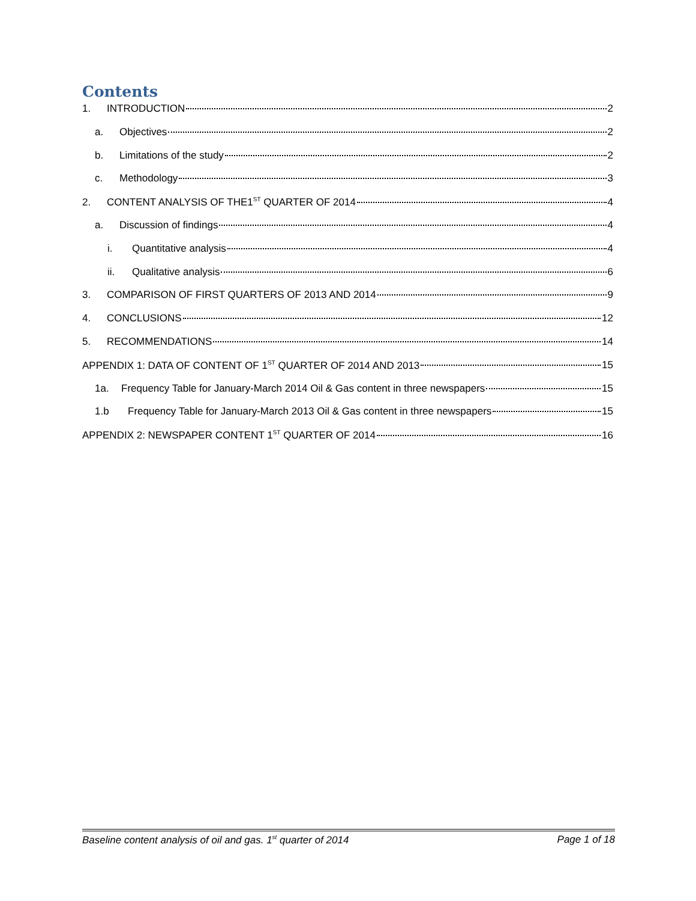Contents
1. INTRODUCTION 2
a. Objectives 2
b. Limitations of the study 2
c. Methodology 3
2. CONTENT ANALYSIS OF THE1<sup>ST</sup> QUARTER OF 2014 4
a. Discussion of findings 4
i. Quantitative analysis 4
ii. Qualitative analysis 6
3. COMPARISON OF FIRST QUARTERS OF 2013 AND 2014 9
4. CONCLUSIONS 12
5. RECOMMENDATIONS 14
APPENDIX 1: DATA OF CONTENT OF 1<sup>ST</sup> QUARTER OF 2014 AND 2013 15
1a. Frequency Table for January-March 2014 Oil & Gas content in three newspapers 15
1.b Frequency Table for January-March 2013 Oil & Gas content in three newspapers 15
APPENDIX 2: NEWSPAPER CONTENT 1<sup>ST</sup> QUARTER OF 2014 16
Baseline content analysis of oil and gas. 1<sup>st</sup> quarter of 2014 Page 1 of 18